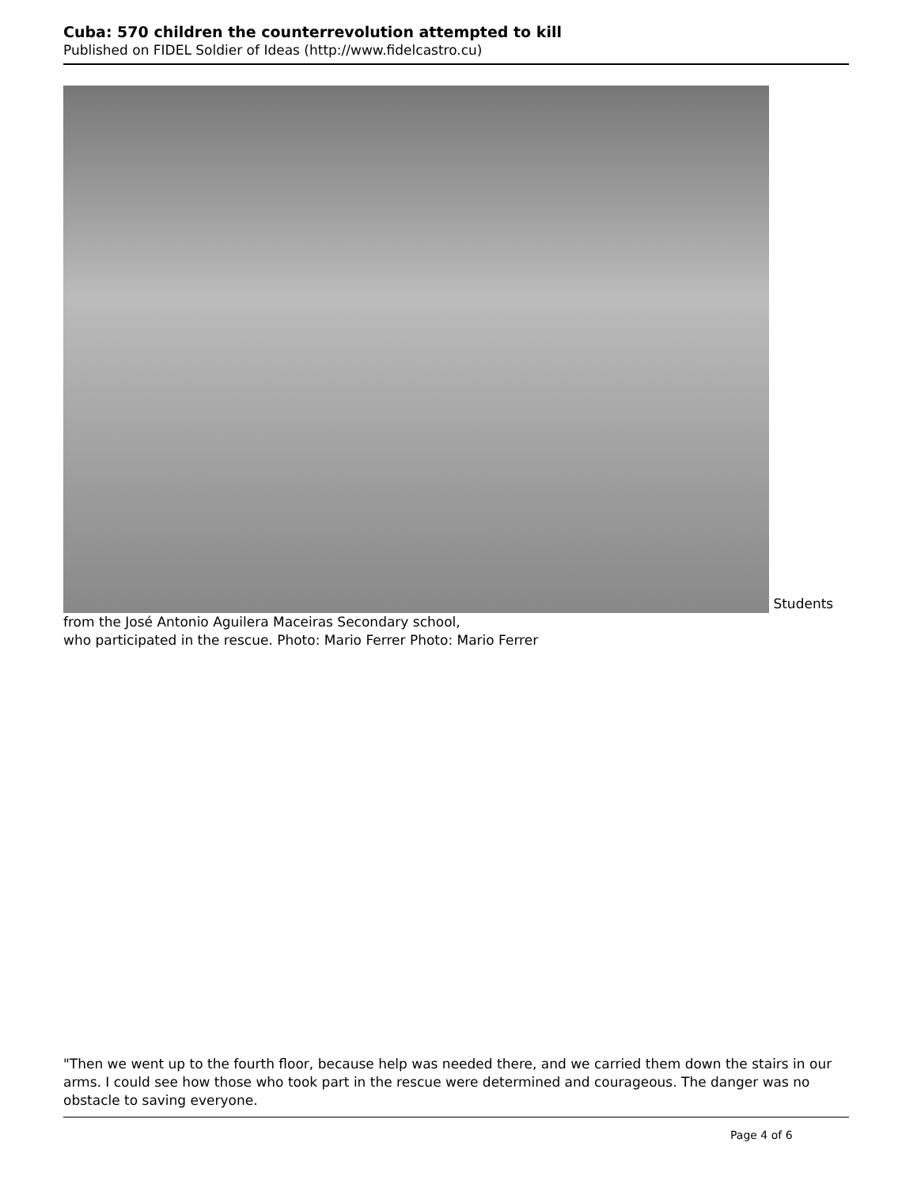Cuba: 570 children the counterrevolution attempted to kill
Published on FIDEL Soldier of Ideas (http://www.fidelcastro.cu)
Students
from the José Antonio Aguilera Maceiras Secondary school,
who participated in the rescue. Photo: Mario Ferrer Photo: Mario Ferrer
"Then we went up to the fourth floor, because help was needed there, and we carried them down the stairs in our arms. I could see how those who took part in the rescue were determined and courageous. The danger was no obstacle to saving everyone.
Page 4 of 6